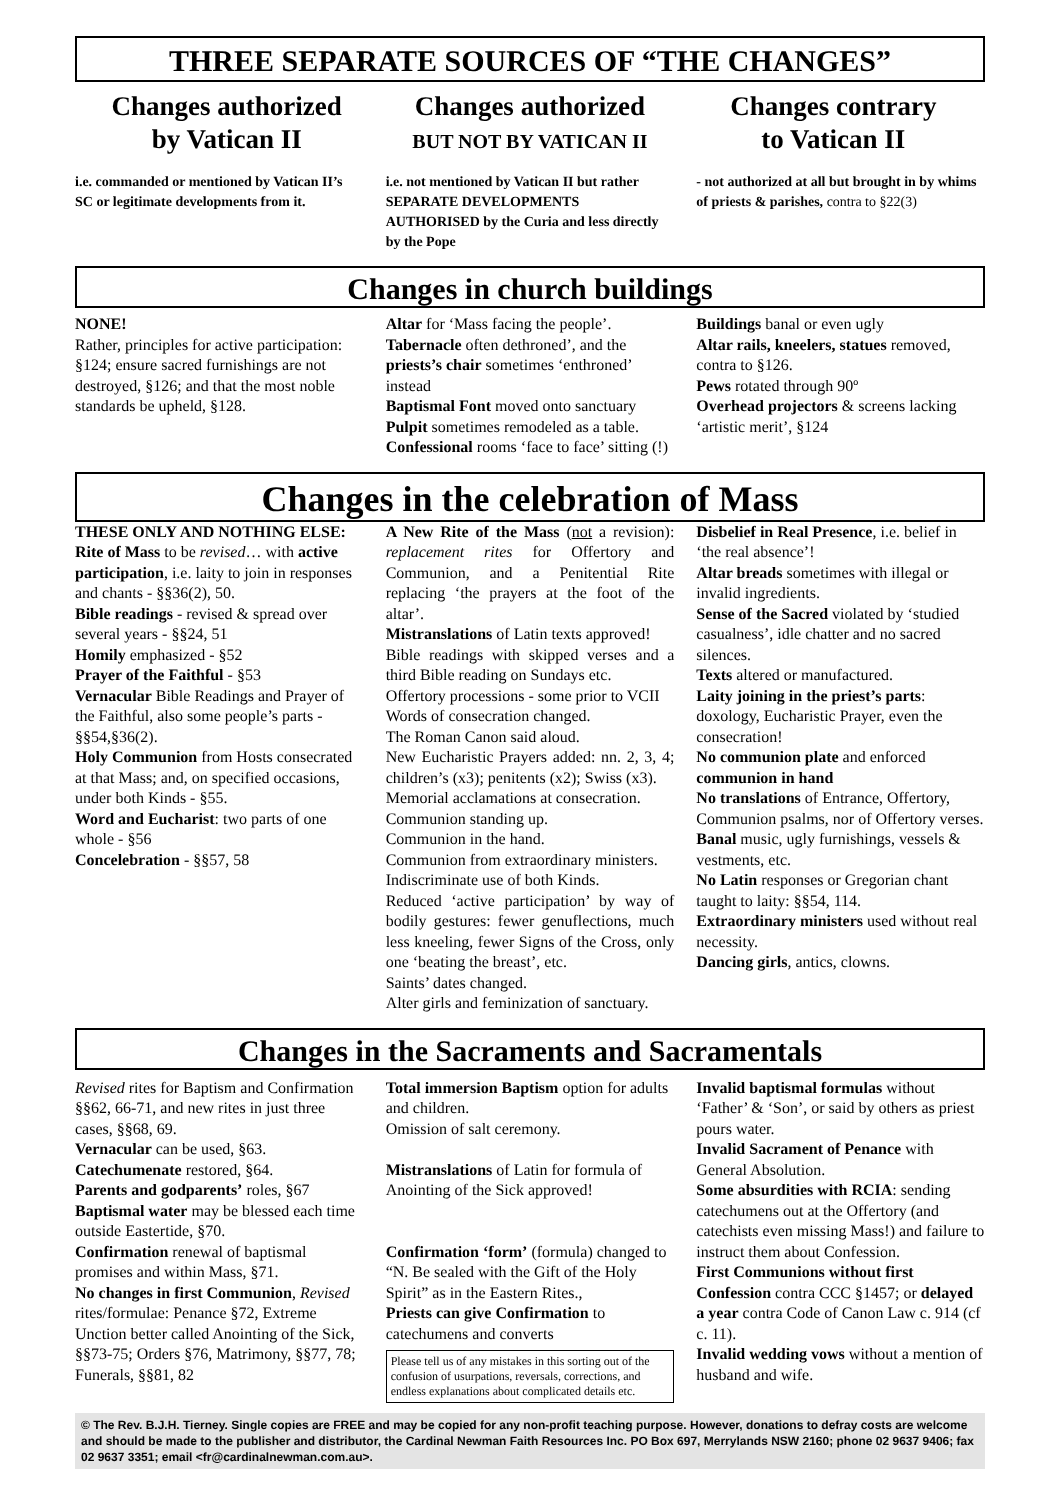THREE SEPARATE SOURCES OF “THE CHANGES”
Changes authorized
by Vatican II
Changes authorized
BUT NOT BY VATICAN II
Changes contrary
to Vatican II
i.e. commanded or mentioned by Vatican II’s SC or legitimate developments from it.
i.e. not mentioned by Vatican II but rather SEPARATE DEVELOPMENTS AUTHORISED by the Curia and less directly by the Pope
- not authorized at all but brought in by whims of priests & parishes, contra to §22(3)
Changes in church buildings
NONE!
Rather, principles for active participation: §124; ensure sacred furnishings are not destroyed, §126; and that the most noble standards be upheld, §128.
Altar for ‘Mass facing the people’.
Tabernacle often dethroned’, and the priests’s chair sometimes ‘enthroned’ instead
Baptismal Font moved onto sanctuary
Pulpit sometimes remodeled as a table.
Confessional rooms ‘face to face’ sitting (!)
Buildings banal or even ugly
Altar rails, kneelers, statues removed, contra to §126.
Pews rotated through 90º
Overhead projectors & screens lacking ‘artistic merit’, §124
Changes in the celebration of Mass
THESE ONLY AND NOTHING ELSE:
Rite of Mass to be revised… with active participation, i.e. laity to join in responses and chants - §§36(2), 50.
Bible readings - revised & spread over several years - §§24, 51
Homily emphasized - §52
Prayer of the Faithful - §53
Vernacular Bible Readings and Prayer of the Faithful, also some people’s parts - §§54,§36(2).
Holy Communion from Hosts consecrated at that Mass; and, on specified occasions, under both Kinds - §55.
Word and Eucharist: two parts of one whole - §56
Concelebration - §§57, 58
A New Rite of the Mass (not a revision): replacement rites for Offertory and Communion, and a Penitential Rite replacing ‘the prayers at the foot of the altar’.
Mistranslations of Latin texts approved!
Bible readings with skipped verses and a third Bible reading on Sundays etc.
Offertory processions - some prior to VCII
Words of consecration changed.
The Roman Canon said aloud.
New Eucharistic Prayers added: nn. 2, 3, 4; children’s (x3); penitents (x2); Swiss (x3).
Memorial acclamations at consecration.
Communion standing up.
Communion in the hand.
Communion from extraordinary ministers.
Indiscriminate use of both Kinds.
Reduced ‘active participation’ by way of bodily gestures: fewer genuflections, much less kneeling, fewer Signs of the Cross, only one ‘beating the breast’, etc.
Saints’ dates changed.
Alter girls and feminization of sanctuary.
Disbelief in Real Presence, i.e. belief in ‘the real absence’!
Altar breads sometimes with illegal or invalid ingredients.
Sense of the Sacred violated by ‘studied casualness’, idle chatter and no sacred silences.
Texts altered or manufactured.
Laity joining in the priest’s parts: doxology, Eucharistic Prayer, even the consecration!
No communion plate and enforced communion in hand
No translations of Entrance, Offertory, Communion psalms, nor of Offertory verses.
Banal music, ugly furnishings, vessels & vestments, etc.
No Latin responses or Gregorian chant taught to laity: §§54, 114.
Extraordinary ministers used without real necessity.
Dancing girls, antics, clowns.
Changes in the Sacraments and Sacramentals
Revised rites for Baptism and Confirmation §§62, 66-71, and new rites in just three cases, §§68, 69.
Vernacular can be used, §63.
Catechumenate restored, §64.
Parents and godparents’ roles, §67
Baptismal water may be blessed each time outside Eastertide, §70.
Confirmation renewal of baptismal promises and within Mass, §71.
No changes in first Communion, Revised rites/formulae: Penance §72, Extreme Unction better called Anointing of the Sick, §§73-75; Orders §76, Matrimony, §§77, 78; Funerals, §§81, 82
Total immersion Baptism option for adults and children.
Omission of salt ceremony.
Mistranslations of Latin for formula of Anointing of the Sick approved!
Confirmation ‘form’ (formula) changed to “N. Be sealed with the Gift of the Holy Spirit” as in the Eastern Rites.,
Priests can give Confirmation to catechumens and converts
Please tell us of any mistakes in this sorting out of the confusion of usurpations, reversals, corrections, and endless explanations about complicated details etc.
Invalid baptismal formulas without ‘Father’ & ‘Son’, or said by others as priest pours water.
Invalid Sacrament of Penance with General Absolution.
Some absurdities with RCIA: sending catechumens out at the Offertory (and catechists even missing Mass!) and failure to instruct them about Confession.
First Communions without first Confession contra CCC §1457; or delayed a year contra Code of Canon Law c. 914 (cf c. 11).
Invalid wedding vows without a mention of husband and wife.
© The Rev. B.J.H. Tierney. Single copies are FREE and may be copied for any non-profit teaching purpose. However, donations to defray costs are welcome and should be made to the publisher and distributor, the Cardinal Newman Faith Resources Inc. PO Box 697, Merrylands NSW 2160; phone 02 9637 9406; fax 02 9637 3351; email <fr@cardinalnewman.com.au>.